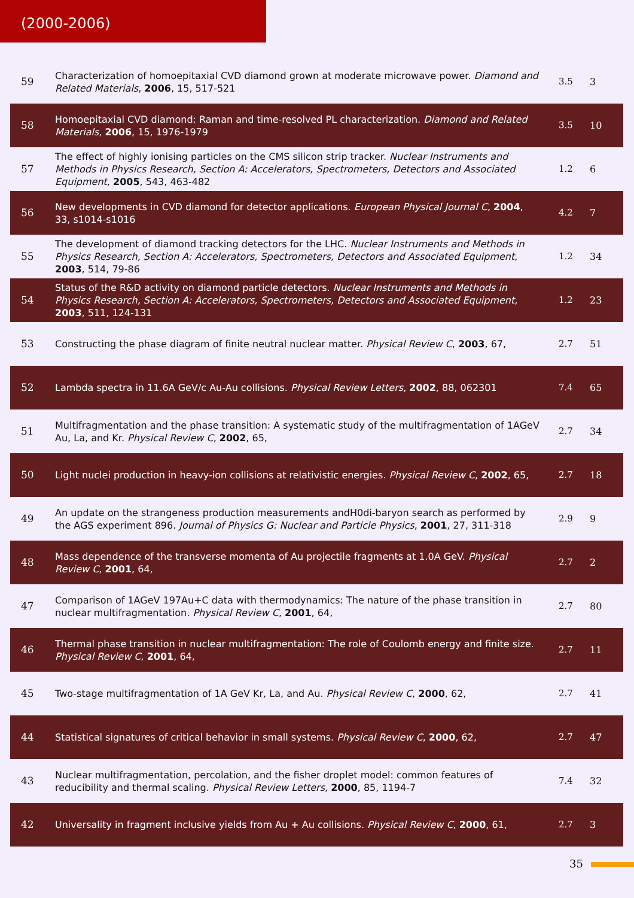(2000-2006)
| 59 | Characterization of homoepitaxial CVD diamond grown at moderate microwave power. Diamond and Related Materials , 2006 , 15, 517-521 | 3.5 | 3 |
| 58 | Homoepitaxial CVD diamond: Raman and time-resolved PL characterization. Diamond and Related Materials , 2006 , 15, 1976-1979 | 3.5 | 10 |
| 57 | The effect of highly ionising particles on the CMS silicon strip tracker. Nuclear Instruments and Methods in Physics Research, Section A: Accelerators, Spectrometers, Detectors and Associated Equipment , 2005 , 543, 463-482 | 1.2 | 6 |
| 56 | New developments in CVD diamond for detector applications. European Physical Journal C , 2004 , 33, s1014-s1016 | 4.2 | 7 |
| 55 | The development of diamond tracking detectors for the LHC. Nuclear Instruments and Methods in Physics Research, Section A: Accelerators, Spectrometers, Detectors and Associated Equipment , 2003 , 514, 79-86 | 1.2 | 34 |
| 54 | Status of the R&D activity on diamond particle detectors. Nuclear Instruments and Methods in Physics Research, Section A: Accelerators, Spectrometers, Detectors and Associated Equipment , 2003 , 511, 124-131 | 1.2 | 23 |
| 53 | Constructing the phase diagram of finite neutral nuclear matter. Physical Review C , 2003 , 67, | 2.7 | 51 |
| 52 | Lambda spectra in 11.6A GeV/c Au-Au collisions. Physical Review Letters , 2002 , 88, 062301 | 7.4 | 65 |
| 51 | Multifragmentation and the phase transition: A systematic study of the multifragmentation of 1AGeV Au, La, and Kr. Physical Review C , 2002 , 65, | 2.7 | 34 |
| 50 | Light nuclei production in heavy-ion collisions at relativistic energies. Physical Review C , 2002 , 65, | 2.7 | 18 |
| 49 | An update on the strangeness production measurements andH0di-baryon search as performed by the AGS experiment 896. Journal of Physics G: Nuclear and Particle Physics , 2001 , 27, 311-318 | 2.9 | 9 |
| 48 | Mass dependence of the transverse momenta of Au projectile fragments at 1.0A GeV. Physical Review C , 2001 , 64, | 2.7 | 2 |
| 47 | Comparison of 1AGeV 197Au+C data with thermodynamics: The nature of the phase transition in nuclear multifragmentation. Physical Review C , 2001 , 64, | 2.7 | 80 |
| 46 | Thermal phase transition in nuclear multifragmentation: The role of Coulomb energy and finite size. Physical Review C , 2001 , 64, | 2.7 | 11 |
| 45 | Two-stage multifragmentation of 1A GeV Kr, La, and Au. Physical Review C , 2000 , 62, | 2.7 | 41 |
| 44 | Statistical signatures of critical behavior in small systems. Physical Review C , 2000 , 62, | 2.7 | 47 |
| 43 | Nuclear multifragmentation, percolation, and the fisher droplet model: common features of reducibility and thermal scaling. Physical Review Letters , 2000 , 85, 1194-7 | 7.4 | 32 |
| 42 | Universality in fragment inclusive yields from Au + Au collisions. Physical Review C , 2000 , 61, | 2.7 | 3 |
35